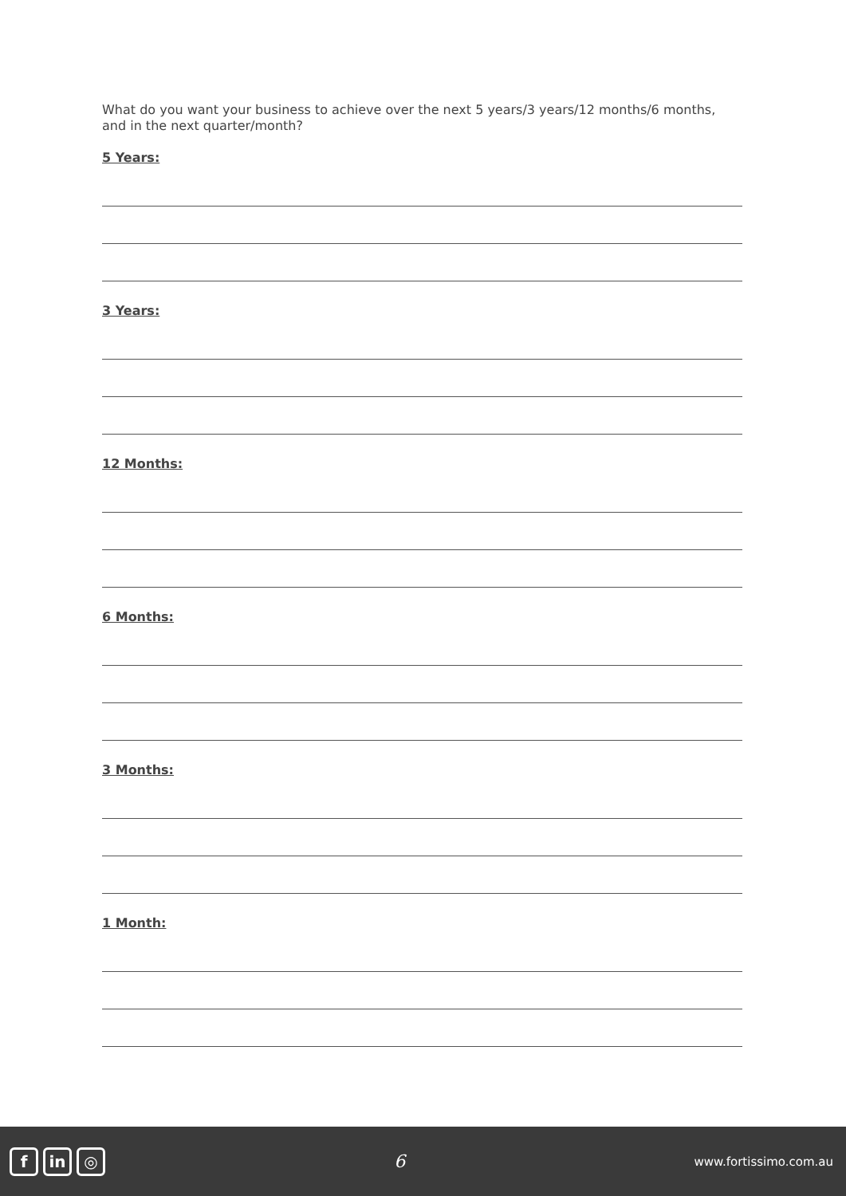What do you want your business to achieve over the next 5 years/3 years/12 months/6 months, and in the next quarter/month?
5 Years:
3 Years:
12 Months:
6 Months:
3 Months:
1 Month:
fin ◎
6
www.fortissimo.com.au